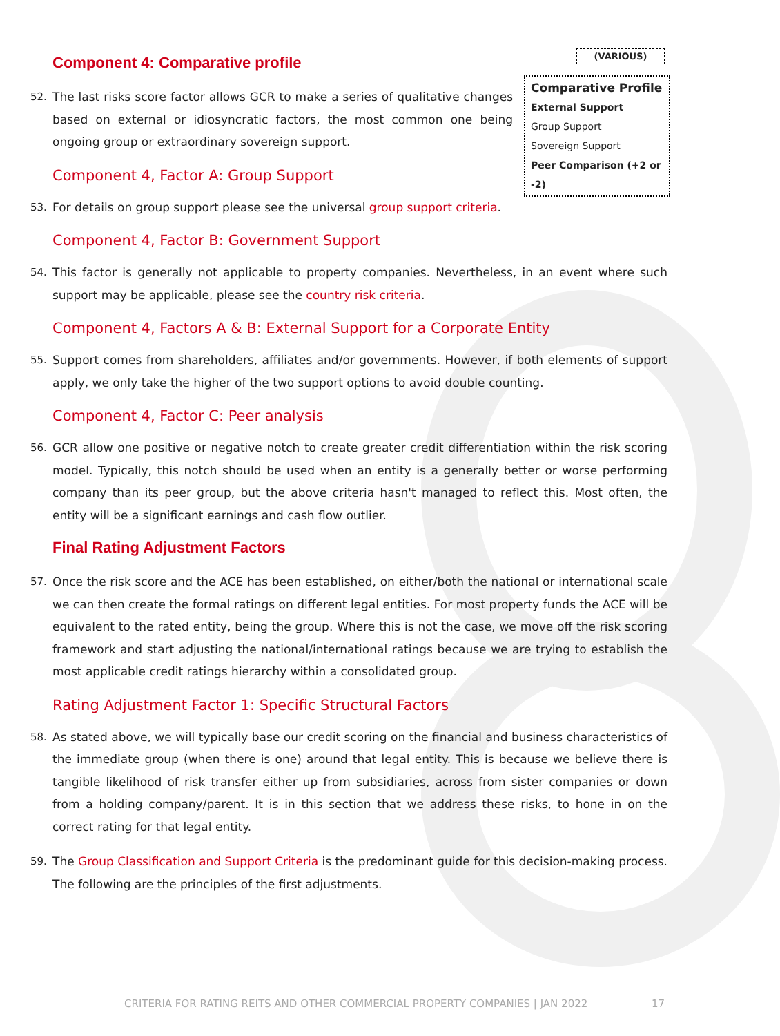(VARIOUS)
Comparative Profile
External Support
Group Support
Sovereign Support
Peer Comparison (+2 or -2)
Component 4: Comparative profile
52. The last risks score factor allows GCR to make a series of qualitative changes based on external or idiosyncratic factors, the most common one being ongoing group or extraordinary sovereign support.
Component 4, Factor A: Group Support
53. For details on group support please see the universal group support criteria.
Component 4, Factor B: Government Support
54. This factor is generally not applicable to property companies. Nevertheless, in an event where such support may be applicable, please see the country risk criteria.
Component 4, Factors A & B: External Support for a Corporate Entity
55. Support comes from shareholders, affiliates and/or governments. However, if both elements of support apply, we only take the higher of the two support options to avoid double counting.
Component 4, Factor C: Peer analysis
56. GCR allow one positive or negative notch to create greater credit differentiation within the risk scoring model. Typically, this notch should be used when an entity is a generally better or worse performing company than its peer group, but the above criteria hasn't managed to reflect this. Most often, the entity will be a significant earnings and cash flow outlier.
Final Rating Adjustment Factors
57. Once the risk score and the ACE has been established, on either/both the national or international scale we can then create the formal ratings on different legal entities. For most property funds the ACE will be equivalent to the rated entity, being the group. Where this is not the case, we move off the risk scoring framework and start adjusting the national/international ratings because we are trying to establish the most applicable credit ratings hierarchy within a consolidated group.
Rating Adjustment Factor 1: Specific Structural Factors
58. As stated above, we will typically base our credit scoring on the financial and business characteristics of the immediate group (when there is one) around that legal entity. This is because we believe there is tangible likelihood of risk transfer either up from subsidiaries, across from sister companies or down from a holding company/parent. It is in this section that we address these risks, to hone in on the correct rating for that legal entity.
59. The Group Classification and Support Criteria is the predominant guide for this decision-making process. The following are the principles of the first adjustments.
CRITERIA FOR RATING REITS AND OTHER COMMERCIAL PROPERTY COMPANIES | JAN 2022 17